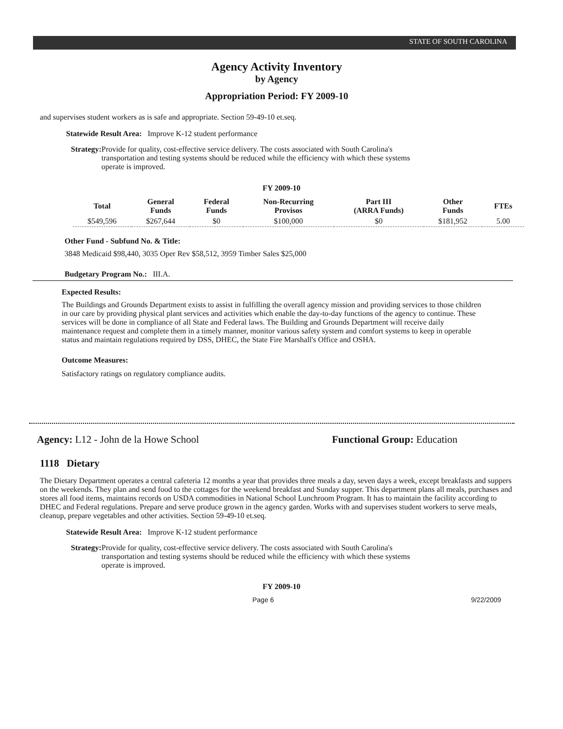STATE OF SOUTH CAROLINA
Agency Activity Inventory
by Agency
Appropriation Period: FY 2009-10
and supervises student workers as is safe and appropriate. Section 59-49-10 et.seq.
Statewide Result Area: Improve K-12 student performance
Strategy: Provide for quality, cost-effective service delivery. The costs associated with South Carolina's transportation and testing systems should be reduced while the efficiency with which these systems operate is improved.
FY 2009-10
| Total | General Funds | Federal Funds | Non-Recurring Provisos | Part III (ARRA Funds) | Other Funds | FTEs |
| --- | --- | --- | --- | --- | --- | --- |
| $549,596 | $267,644 | $0 | $100,000 | $0 | $181,952 | 5.00 |
Other Fund - Subfund No. & Title:
3848 Medicaid $98,440, 3035 Oper Rev $58,512, 3959 Timber Sales $25,000
Budgetary Program No.: III.A.
Expected Results:
The Buildings and Grounds Department exists to assist in fulfilling the overall agency mission and providing services to those children in our care by providing physical plant services and activities which enable the day-to-day functions of the agency to continue. These services will be done in compliance of all State and Federal laws. The Building and Grounds Department will receive daily maintenance request and complete them in a timely manner, monitor various safety system and comfort systems to keep in operable status and maintain regulations required by DSS, DHEC, the State Fire Marshall's Office and OSHA.
Outcome Measures:
Satisfactory ratings on regulatory compliance audits.
Agency: L12 - John de la Howe School Functional Group: Education
1118 Dietary
The Dietary Department operates a central cafeteria 12 months a year that provides three meals a day, seven days a week, except breakfasts and suppers on the weekends. They plan and send food to the cottages for the weekend breakfast and Sunday supper. This department plans all meals, purchases and stores all food items, maintains records on USDA commodities in National School Lunchroom Program. It has to maintain the facility according to DHEC and Federal regulations. Prepare and serve produce grown in the agency garden. Works with and supervises student workers to serve meals, cleanup, prepare vegetables and other activities. Section 59-49-10 et.seq.
Statewide Result Area: Improve K-12 student performance
Strategy: Provide for quality, cost-effective service delivery. The costs associated with South Carolina's transportation and testing systems should be reduced while the efficiency with which these systems operate is improved.
FY 2009-10
Page 6 9/22/2009